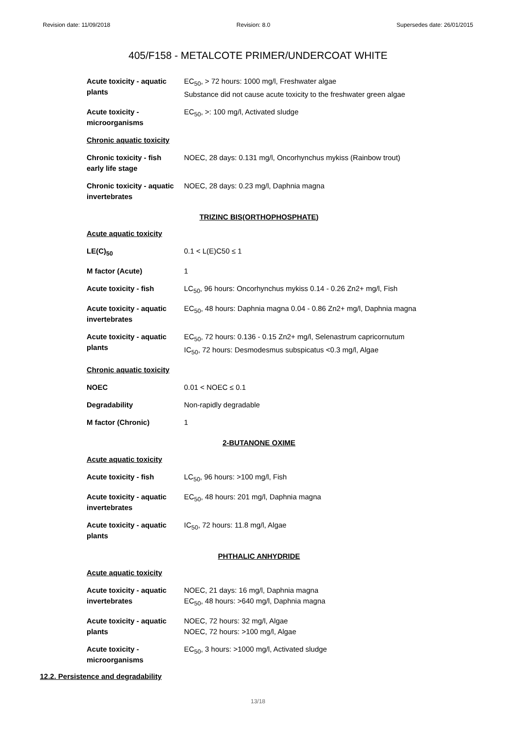Revision date: 11/09/2018 Revision: 8.0 Supersedes date: 26/01/2015
405/F158 - METALCOTE PRIMER/UNDERCOAT WHITE
| Acute toxicity - aquatic plants | EC<sub>50</sub>, > 72 hours: 1000 mg/l, Freshwater algae Substance did not cause acute toxicity to the freshwater green algae |
| Acute toxicity - microorganisms | EC<sub>50</sub>, >: 100 mg/l, Activated sludge |
| Chronic aquatic toxicity | |
| Chronic toxicity - fish early life stage | NOEC, 28 days: 0.131 mg/l, Oncorhynchus mykiss (Rainbow trout) |
| Chronic toxicity - aquatic invertebrates | NOEC, 28 days: 0.23 mg/l, Daphnia magna |
| TRIZINC BIS(ORTHOPHOSPHATE) | |
| Acute aquatic toxicity | |
| LE(C)<sub>50</sub> | 0.1 < L(E)C50 ≤ 1 |
| M factor (Acute) | 1 |
| Acute toxicity - fish | LC<sub>50</sub>, 96 hours: Oncorhynchus mykiss 0.14 - 0.26 Zn2+ mg/l, Fish |
| Acute toxicity - aquatic invertebrates | EC<sub>50</sub>, 48 hours: Daphnia magna 0.04 - 0.86 Zn2+ mg/l, Daphnia magna |
| Acute toxicity - aquatic plants | EC<sub>50</sub>, 72 hours: 0.136 - 0.15 Zn2+ mg/l, Selenastrum capricornutum IC<sub>50</sub>, 72 hours: Desmodesmus subspicatus <0.3 mg/l, Algae |
| Chronic aquatic toxicity | |
| NOEC | 0.01 < NOEC ≤ 0.1 |
| Degradability | Non-rapidly degradable |
| M factor (Chronic) | 1 |
| 2-BUTANONE OXIME | |
| Acute aquatic toxicity | |
| Acute toxicity - fish | LC<sub>50</sub>, 96 hours: >100 mg/l, Fish |
| Acute toxicity - aquatic invertebrates | EC<sub>50</sub>, 48 hours: 201 mg/l, Daphnia magna |
| Acute toxicity - aquatic plants | IC<sub>50</sub>, 72 hours: 11.8 mg/l, Algae |
| PHTHALIC ANHYDRIDE | |
| Acute aquatic toxicity | |
| Acute toxicity - aquatic invertebrates | NOEC, 21 days: 16 mg/l, Daphnia magna EC<sub>50</sub>, 48 hours: >640 mg/l, Daphnia magna |
| Acute toxicity - aquatic plants | NOEC, 72 hours: 32 mg/l, Algae NOEC, 72 hours: >100 mg/l, Algae |
| Acute toxicity - microorganisms | EC<sub>50</sub>, 3 hours: >1000 mg/l, Activated sludge |
12.2. Persistence and degradability
13/18